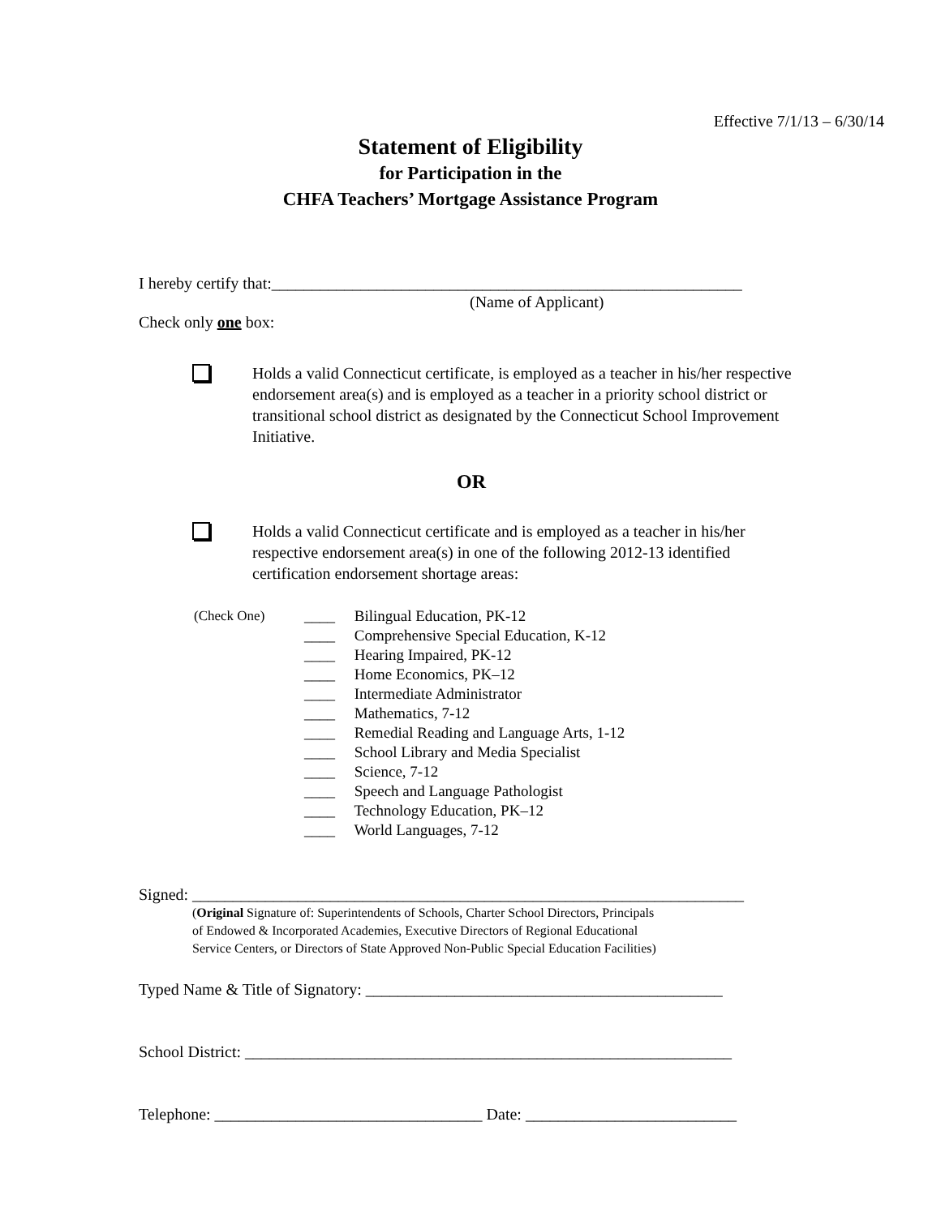Effective 7/1/13 – 6/30/14
Statement of Eligibility
for Participation in the
CHFA Teachers’ Mortgage Assistance Program
I hereby certify that:__________________________________________________________
(Name of Applicant)
Check only one box:
Holds a valid Connecticut certificate, is employed as a teacher in his/her respective endorsement area(s) and is employed as a teacher in a priority school district or transitional school district as designated by the Connecticut School Improvement Initiative.
OR
Holds a valid Connecticut certificate and is employed as a teacher in his/her respective endorsement area(s) in one of the following 2012-13 identified certification endorsement shortage areas:
(Check One) ____ Bilingual Education, PK-12
____ Comprehensive Special Education, K-12
____ Hearing Impaired, PK-12
____ Home Economics, PK–12
____ Intermediate Administrator
____ Mathematics, 7-12
____ Remedial Reading and Language Arts, 1-12
____ School Library and Media Specialist
____ Science, 7-12
____ Speech and Language Pathologist
____ Technology Education, PK–12
____ World Languages, 7-12
Signed: ____________________________________________________________________
(Original Signature of: Superintendents of Schools, Charter School Directors, Principals
of Endowed & Incorporated Academies, Executive Directors of Regional Educational
Service Centers, or Directors of State Approved Non-Public Special Education Facilities)
Typed Name & Title of Signatory: ____________________________________________
School District: ____________________________________________________________
Telephone: _________________________________ Date: __________________________